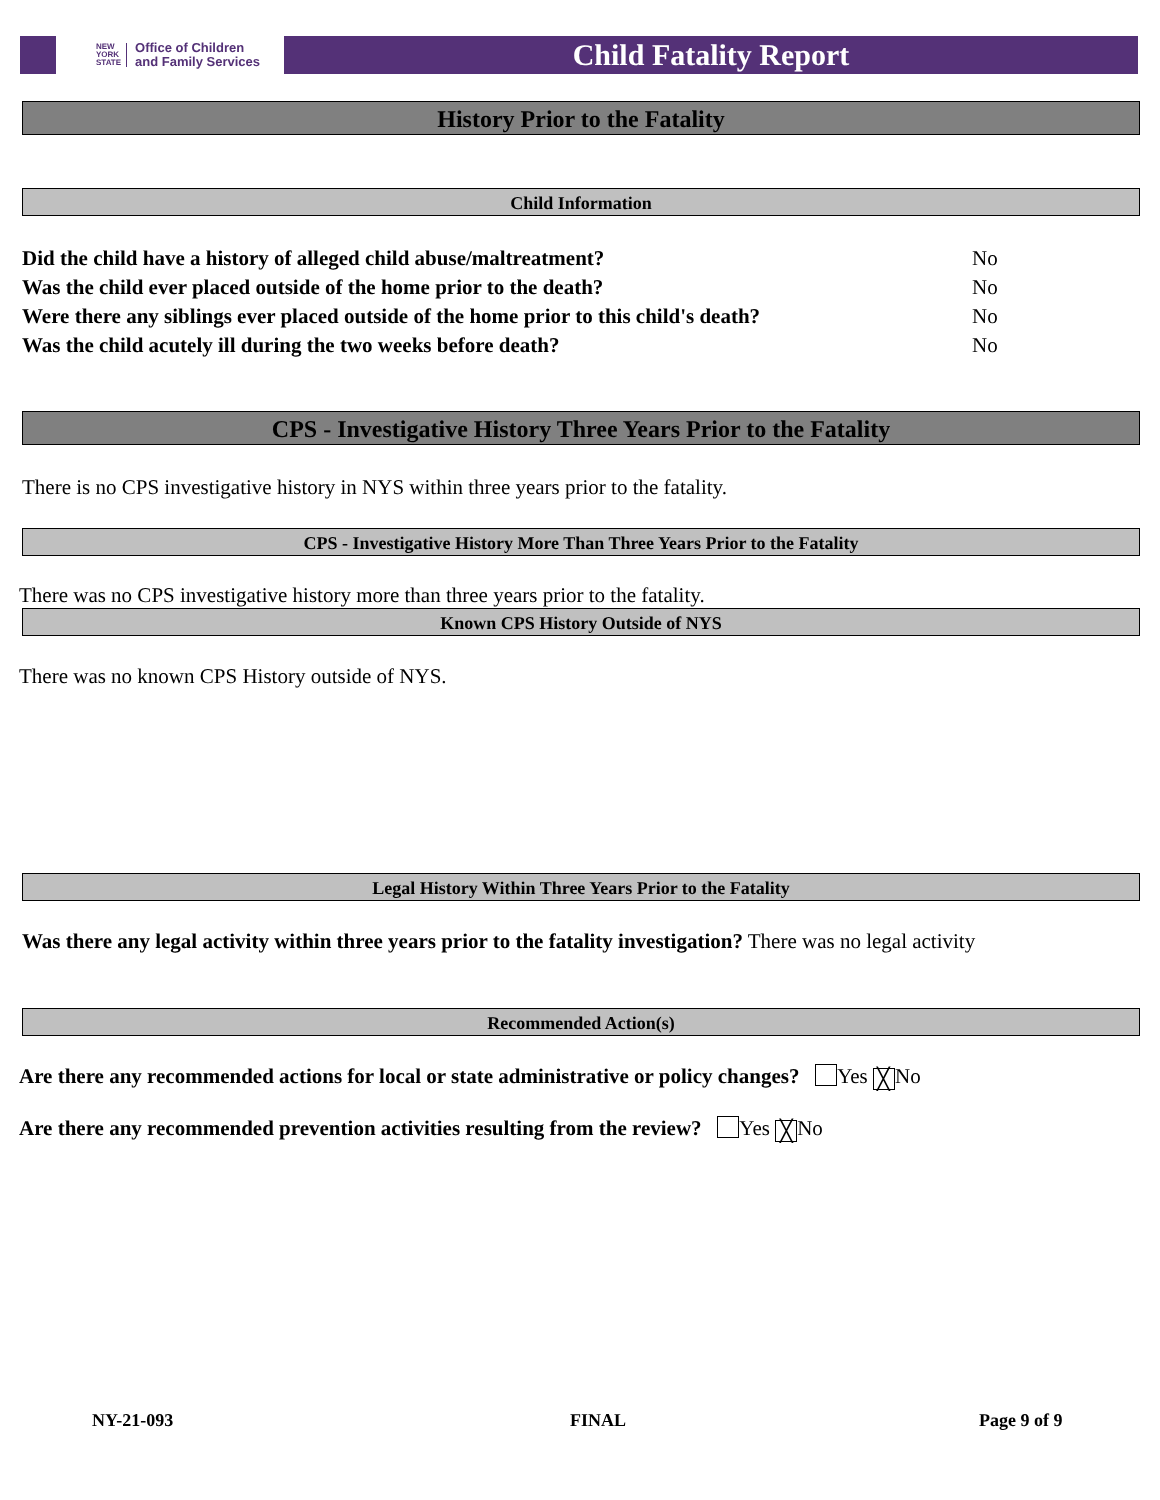NEW
YORK
STATE Office of Children
and Family Services
Child Fatality Report
History Prior to the Fatality
Child Information
Did the child have a history of alleged child abuse/maltreatment?
No
Was the child ever placed outside of the home prior to the death?
No
Were there any siblings ever placed outside of the home prior to this child's death?
No
Was the child acutely ill during the two weeks before death?
No
CPS - Investigative History Three Years Prior to the Fatality
There is no CPS investigative history in NYS within three years prior to the fatality.
CPS - Investigative History More Than Three Years Prior to the Fatality
There was no CPS investigative history more than three years prior to the fatality.
Known CPS History Outside of NYS
There was no known CPS History outside of NYS.
Legal History Within Three Years Prior to the Fatality
Was there any legal activity within three years prior to the fatality investigation? There was no legal activity
Recommended Action(s)
Are there any recommended actions for local or state administrative or policy changes? Yes ╳ No
Are there any recommended prevention activities resulting from the review? Yes ╳ No
NY-21-093 FINAL Page 9 of 9